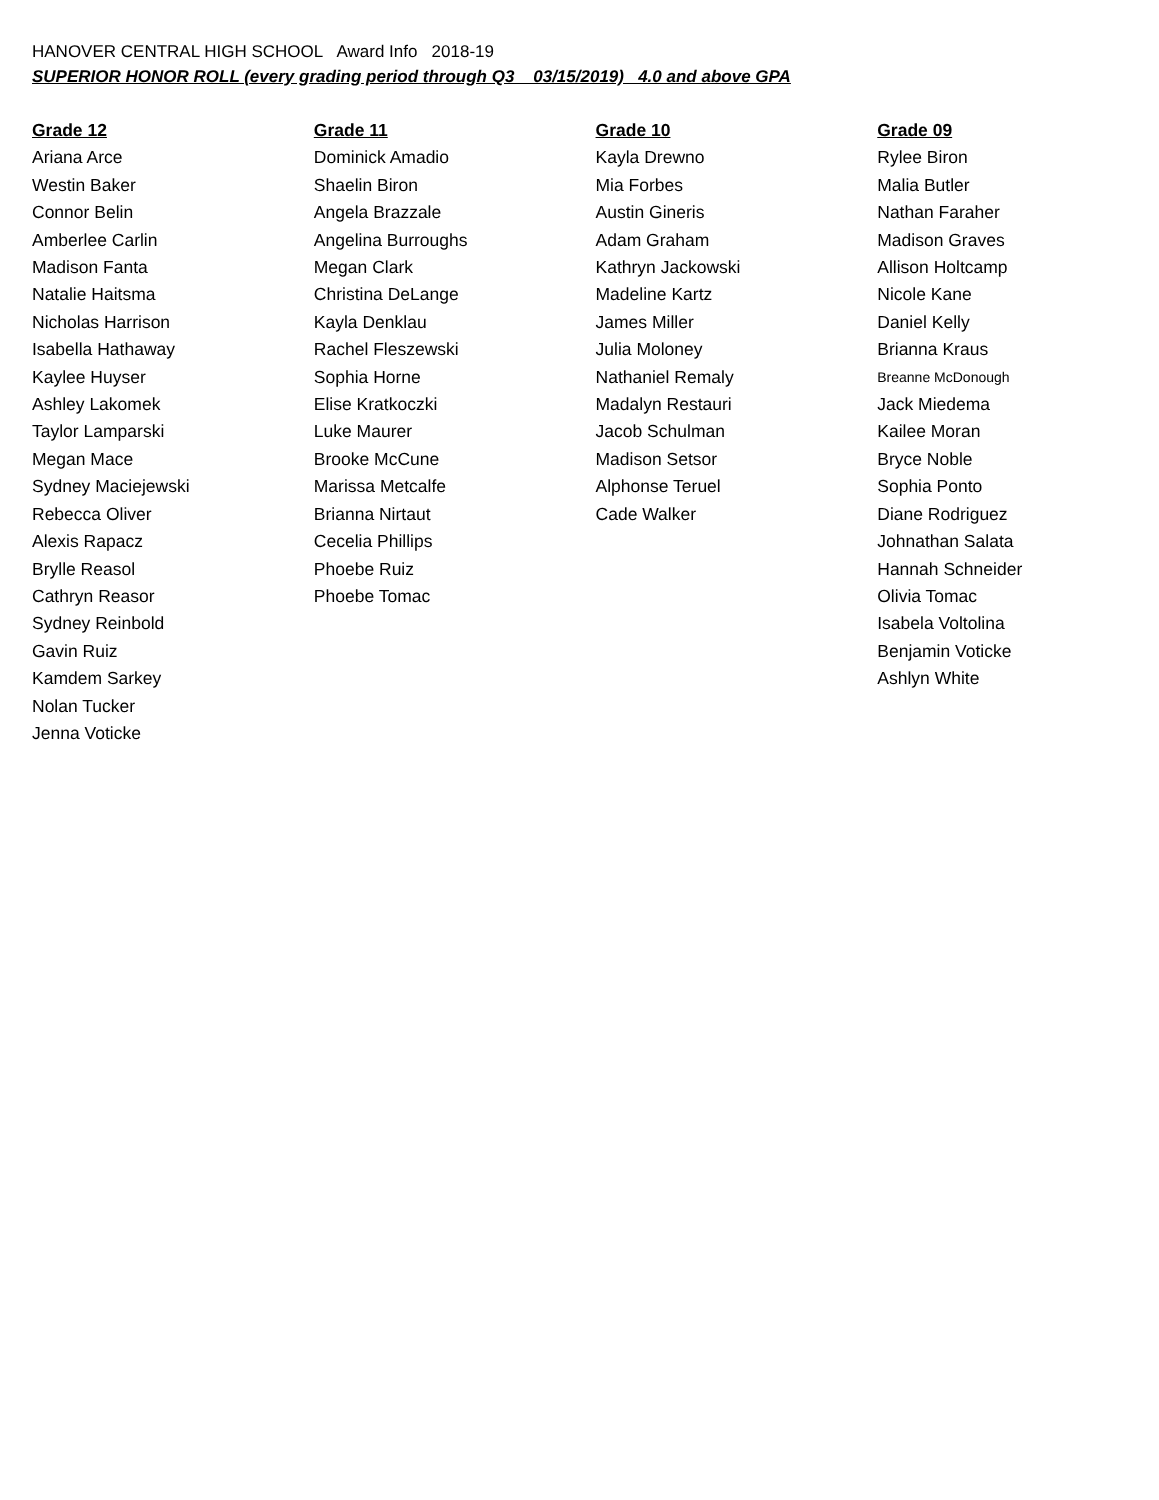HANOVER CENTRAL HIGH SCHOOL Award Info 2018-19
SUPERIOR HONOR ROLL (every grading period through Q3 03/15/2019) 4.0 and above GPA
| Grade 12 | Grade 11 | Grade 10 | Grade 09 |
| --- | --- | --- | --- |
| Ariana Arce | Dominick Amadio | Kayla Drewno | Rylee Biron |
| Westin Baker | Shaelin Biron | Mia Forbes | Malia Butler |
| Connor Belin | Angela Brazzale | Austin Gineris | Nathan Faraher |
| Amberlee Carlin | Angelina Burroughs | Adam Graham | Madison Graves |
| Madison Fanta | Megan Clark | Kathryn Jackowski | Allison Holtcamp |
| Natalie Haitsma | Christina DeLange | Madeline Kartz | Nicole Kane |
| Nicholas Harrison | Kayla Denklau | James Miller | Daniel Kelly |
| Isabella Hathaway | Rachel Fleszewski | Julia Moloney | Brianna Kraus |
| Kaylee Huyser | Sophia Horne | Nathaniel Remaly | Breanne McDonough |
| Ashley Lakomek | Elise Kratkoczki | Madalyn Restauri | Jack Miedema |
| Taylor Lamparski | Luke Maurer | Jacob Schulman | Kailee Moran |
| Megan Mace | Brooke McCune | Madison Setsor | Bryce Noble |
| Sydney Maciejewski | Marissa Metcalfe | Alphonse Teruel | Sophia Ponto |
| Rebecca Oliver | Brianna Nirtaut | Cade Walker | Diane Rodriguez |
| Alexis Rapacz | Cecelia Phillips | | Johnathan Salata |
| Brylle Reasol | Phoebe Ruiz | | Hannah Schneider |
| Cathryn Reasor | Phoebe Tomac | | Olivia Tomac |
| Sydney Reinbold | | | Isabela Voltolina |
| Gavin Ruiz | | | Benjamin Voticke |
| Kamdem Sarkey | | | Ashlyn White |
| Nolan Tucker | | | |
| Jenna Voticke | | | |